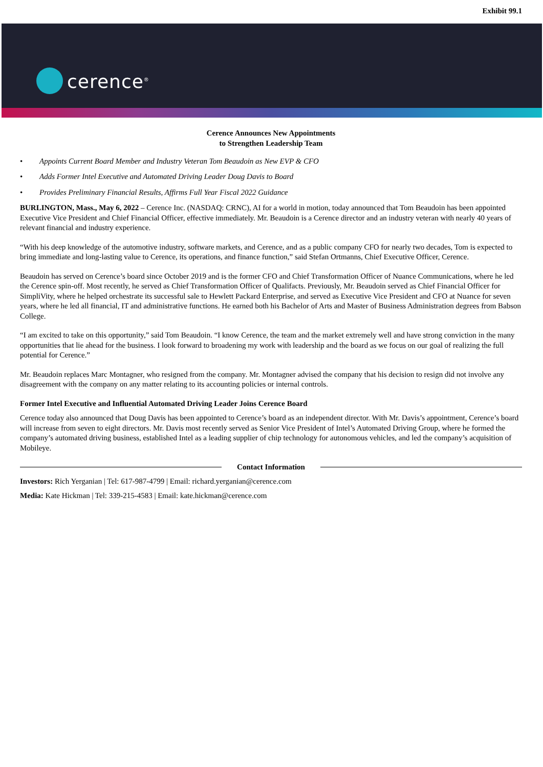Exhibit 99.1
cerence<sup>®</sup>
Cerence Announces New Appointments
to Strengthen Leadership Team
• Appoints Current Board Member and Industry Veteran Tom Beaudoin as New EVP & CFO
• Adds Former Intel Executive and Automated Driving Leader Doug Davis to Board
• Provides Preliminary Financial Results, Affirms Full Year Fiscal 2022 Guidance
BURLINGTON, Mass., May 6, 2022 – Cerence Inc. (NASDAQ: CRNC), AI for a world in motion, today announced that Tom Beaudoin has been appointed Executive Vice President and Chief Financial Officer, effective immediately. Mr. Beaudoin is a Cerence director and an industry veteran with nearly 40 years of relevant financial and industry experience.
“With his deep knowledge of the automotive industry, software markets, and Cerence, and as a public company CFO for nearly two decades, Tom is expected to bring immediate and long-lasting value to Cerence, its operations, and finance function,” said Stefan Ortmanns, Chief Executive Officer, Cerence.
Beaudoin has served on Cerence’s board since October 2019 and is the former CFO and Chief Transformation Officer of Nuance Communications, where he led the Cerence spin-off. Most recently, he served as Chief Transformation Officer of Qualifacts. Previously, Mr. Beaudoin served as Chief Financial Officer for SimpliVity, where he helped orchestrate its successful sale to Hewlett Packard Enterprise, and served as Executive Vice President and CFO at Nuance for seven years, where he led all financial, IT and administrative functions. He earned both his Bachelor of Arts and Master of Business Administration degrees from Babson College.
“I am excited to take on this opportunity,” said Tom Beaudoin. “I know Cerence, the team and the market extremely well and have strong conviction in the many opportunities that lie ahead for the business. I look forward to broadening my work with leadership and the board as we focus on our goal of realizing the full potential for Cerence.”
Mr. Beaudoin replaces Marc Montagner, who resigned from the company. Mr. Montagner advised the company that his decision to resign did not involve any disagreement with the company on any matter relating to its accounting policies or internal controls.
Former Intel Executive and Influential Automated Driving Leader Joins Cerence Board
Cerence today also announced that Doug Davis has been appointed to Cerence’s board as an independent director. With Mr. Davis’s appointment, Cerence’s board will increase from seven to eight directors. Mr. Davis most recently served as Senior Vice President of Intel’s Automated Driving Group, where he formed the company’s automated driving business, established Intel as a leading supplier of chip technology for autonomous vehicles, and led the company’s acquisition of Mobileye.
Contact Information
Investors: Rich Yerganian | Tel: 617-987-4799 | Email: richard.yerganian@cerence.com
Media: Kate Hickman | Tel: 339-215-4583 | Email: kate.hickman@cerence.com